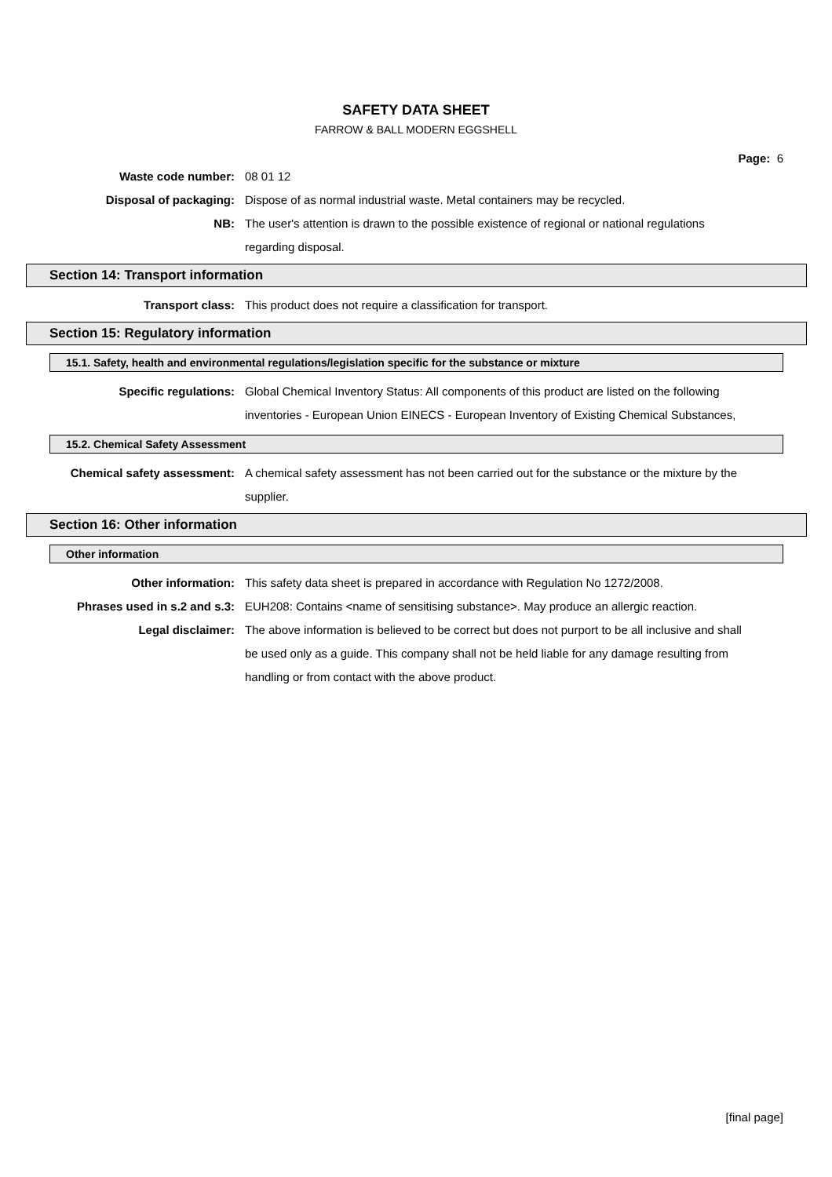SAFETY DATA SHEET
FARROW & BALL MODERN EGGSHELL
Page: 6
Waste code number: 08 01 12
Disposal of packaging: Dispose of as normal industrial waste. Metal containers may be recycled.
NB: The user's attention is drawn to the possible existence of regional or national regulations regarding disposal.
Section 14: Transport information
Transport class: This product does not require a classification for transport.
Section 15: Regulatory information
15.1. Safety, health and environmental regulations/legislation specific for the substance or mixture
Specific regulations: Global Chemical Inventory Status: All components of this product are listed on the following inventories - European Union EINECS - European Inventory of Existing Chemical Substances,
15.2. Chemical Safety Assessment
Chemical safety assessment: A chemical safety assessment has not been carried out for the substance or the mixture by the supplier.
Section 16: Other information
Other information
Other information: This safety data sheet is prepared in accordance with Regulation No 1272/2008.
Phrases used in s.2 and s.3: EUH208: Contains <name of sensitising substance>. May produce an allergic reaction.
Legal disclaimer: The above information is believed to be correct but does not purport to be all inclusive and shall be used only as a guide. This company shall not be held liable for any damage resulting from handling or from contact with the above product.
[final page]